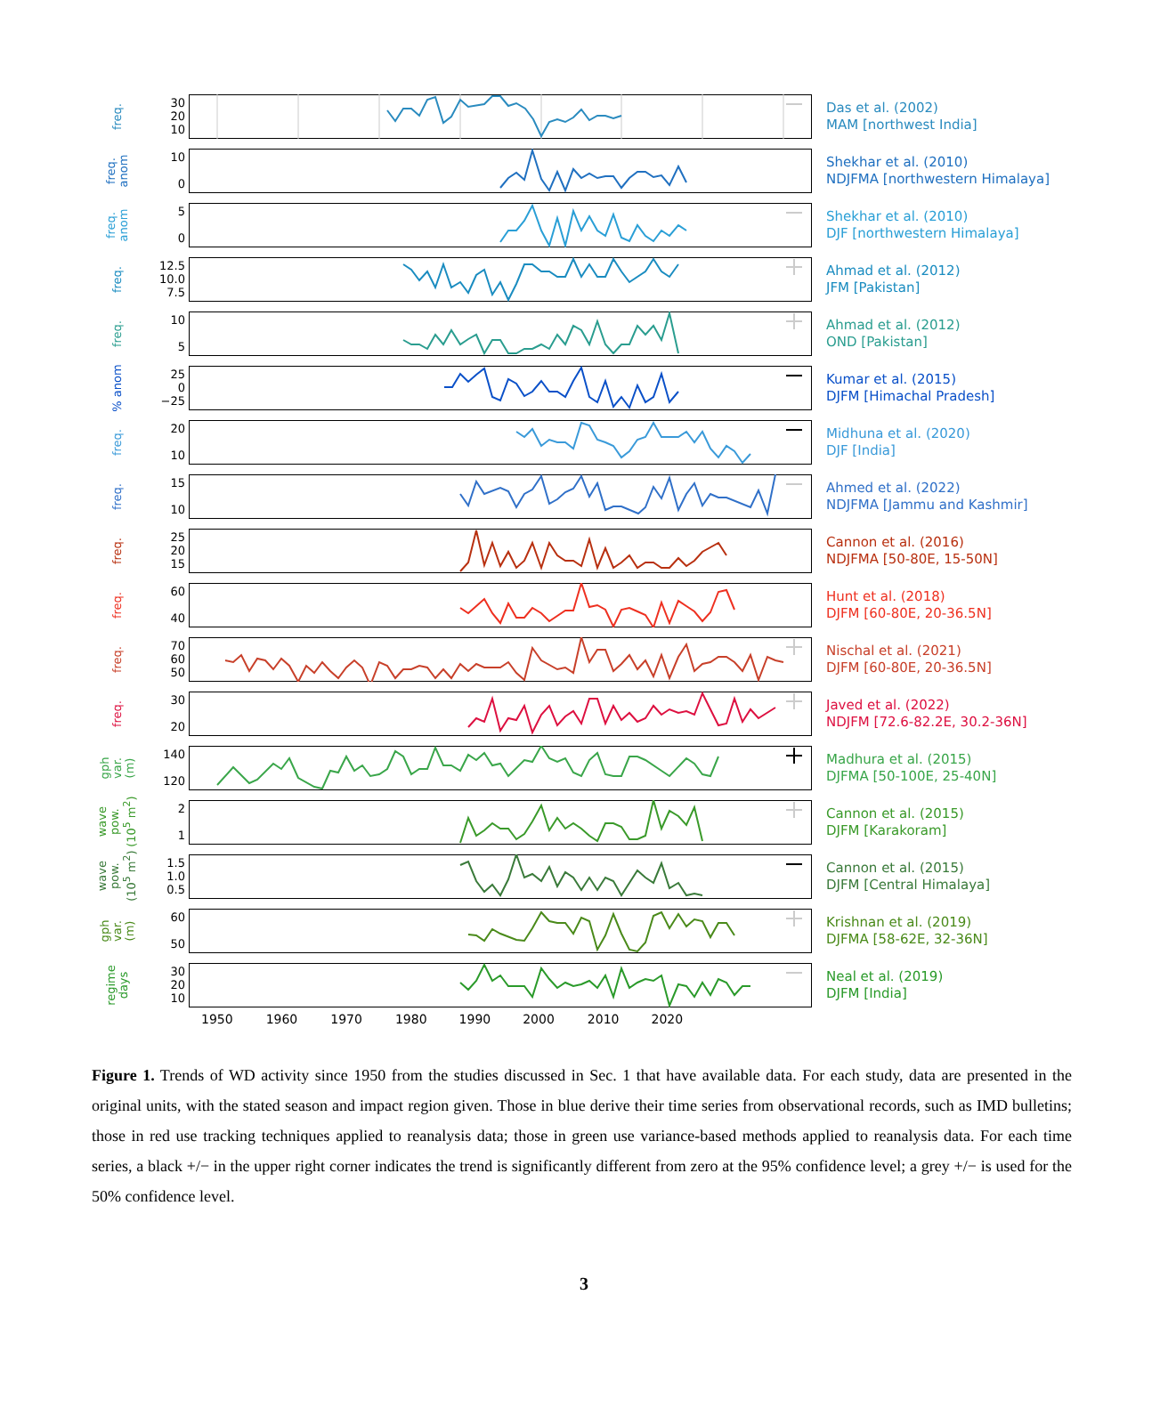freq.
30
20
10
Das et al. (2002)
MAM [northwest India]
freq.
anom
10
0
Shekhar et al. (2010)
NDJFMA [northwestern Himalaya]
freq.
anom
5
0
Shekhar et al. (2010)
DJF [northwestern Himalaya]
freq.
12.5
10.0
7.5
Ahmad et al. (2012)
JFM [Pakistan]
freq.
10
5
Ahmad et al. (2012)
OND [Pakistan]
% anom
25
0
−25
Kumar et al. (2015)
DJFM [Himachal Pradesh]
freq.
20
10
Midhuna et al. (2020)
DJF [India]
freq.
15
10
Ahmed et al. (2022)
NDJFMA [Jammu and Kashmir]
freq.
25
20
15
Cannon et al. (2016)
NDJFMA [50-80E, 15-50N]
freq.
60
40
Hunt et al. (2018)
DJFM [60-80E, 20-36.5N]
freq.
70
60
50
Nischal et al. (2021)
DJFM [60-80E, 20-36.5N]
freq.
30
20
Javed et al. (2022)
NDJFM [72.6-82.2E, 30.2-36N]
gph
var.
(m)
140
120
Madhura et al. (2015)
DJFMA [50-100E, 25-40N]
wave
pow.
(10<sup>5</sup> m<sup>2</sup>)
2
1
Cannon et al. (2015)
DJFM [Karakoram]
wave
pow.
(10<sup>5</sup> m<sup>2</sup>)
1.5
1.0
0.5
Cannon et al. (2015)
DJFM [Central Himalaya]
gph
var.
(m)
60
50
Krishnan et al. (2019)
DJFMA [58-62E, 32-36N]
regime
days
30
20
10
Neal et al. (2019)
DJFM [India]
1950 1960 1970 1980 1990 2000 2010 2020
Figure 1. Trends of WD activity since 1950 from the studies discussed in Sec. 1 that have available data. For each study, data are presented in the original units, with the stated season and impact region given. Those in blue derive their time series from observational records, such as IMD bulletins; those in red use tracking techniques applied to reanalysis data; those in green use variance-based methods applied to reanalysis data. For each time series, a black +/− in the upper right corner indicates the trend is significantly different from zero at the 95% confidence level; a grey +/− is used for the 50% confidence level.
3